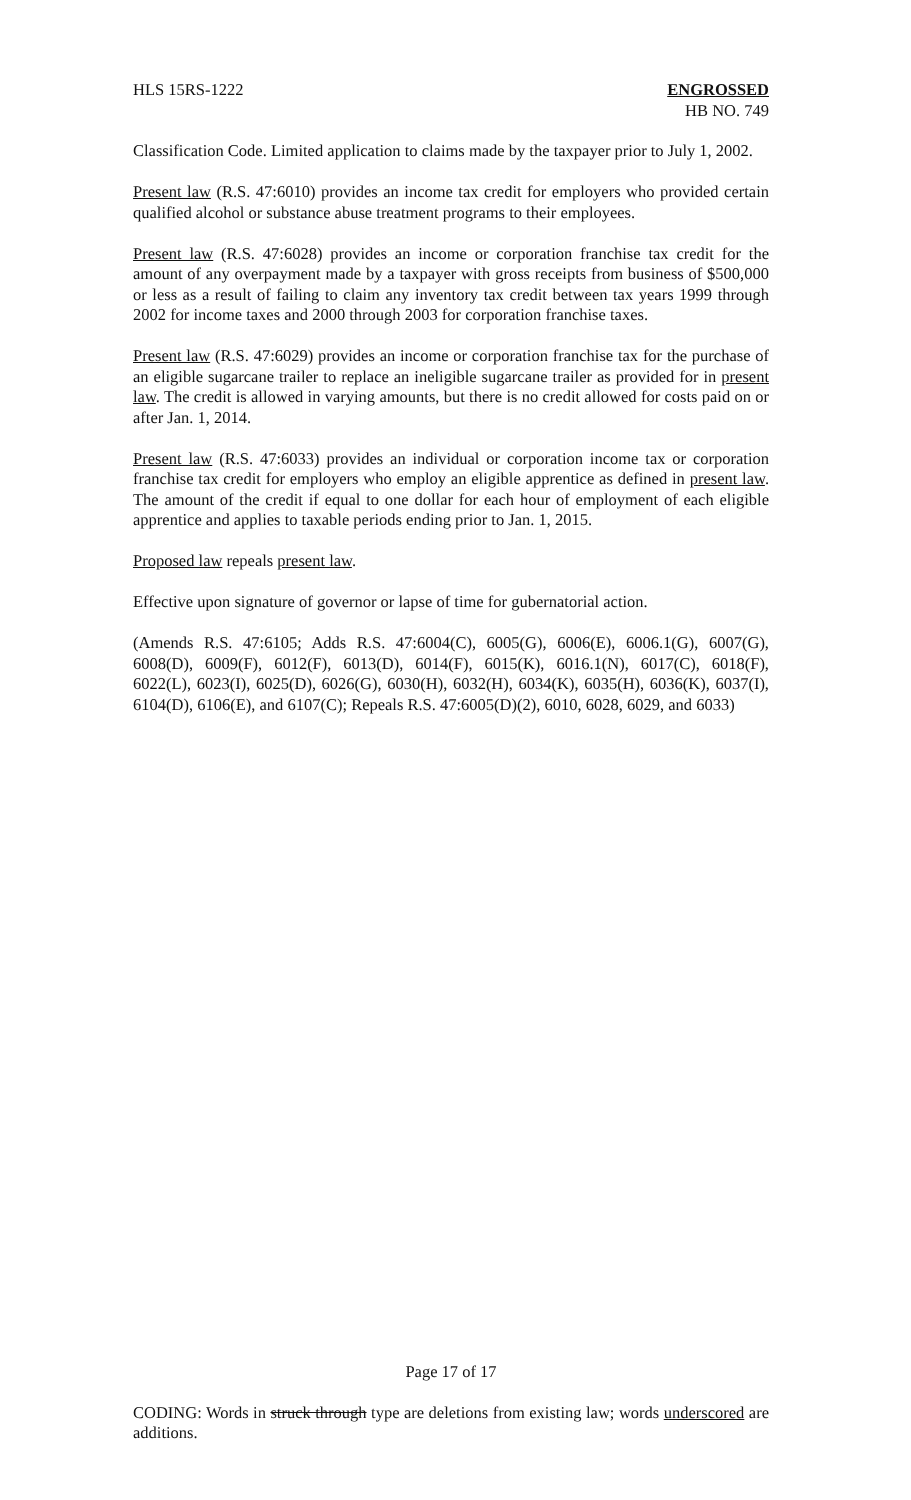HLS 15RS-1222 ENGROSSED
HB NO. 749
Classification Code. Limited application to claims made by the taxpayer prior to July 1, 2002.
Present law (R.S. 47:6010) provides an income tax credit for employers who provided certain qualified alcohol or substance abuse treatment programs to their employees.
Present law (R.S. 47:6028) provides an income or corporation franchise tax credit for the amount of any overpayment made by a taxpayer with gross receipts from business of $500,000 or less as a result of failing to claim any inventory tax credit between tax years 1999 through 2002 for income taxes and 2000 through 2003 for corporation franchise taxes.
Present law (R.S. 47:6029) provides an income or corporation franchise tax for the purchase of an eligible sugarcane trailer to replace an ineligible sugarcane trailer as provided for in present law. The credit is allowed in varying amounts, but there is no credit allowed for costs paid on or after Jan. 1, 2014.
Present law (R.S. 47:6033) provides an individual or corporation income tax or corporation franchise tax credit for employers who employ an eligible apprentice as defined in present law. The amount of the credit if equal to one dollar for each hour of employment of each eligible apprentice and applies to taxable periods ending prior to Jan. 1, 2015.
Proposed law repeals present law.
Effective upon signature of governor or lapse of time for gubernatorial action.
(Amends R.S. 47:6105; Adds R.S. 47:6004(C), 6005(G), 6006(E), 6006.1(G), 6007(G), 6008(D), 6009(F), 6012(F), 6013(D), 6014(F), 6015(K), 6016.1(N), 6017(C), 6018(F), 6022(L), 6023(I), 6025(D), 6026(G), 6030(H), 6032(H), 6034(K), 6035(H), 6036(K), 6037(I), 6104(D), 6106(E), and 6107(C); Repeals R.S. 47:6005(D)(2), 6010, 6028, 6029, and 6033)
Page 17 of 17
CODING: Words in struck through type are deletions from existing law; words underscored are additions.